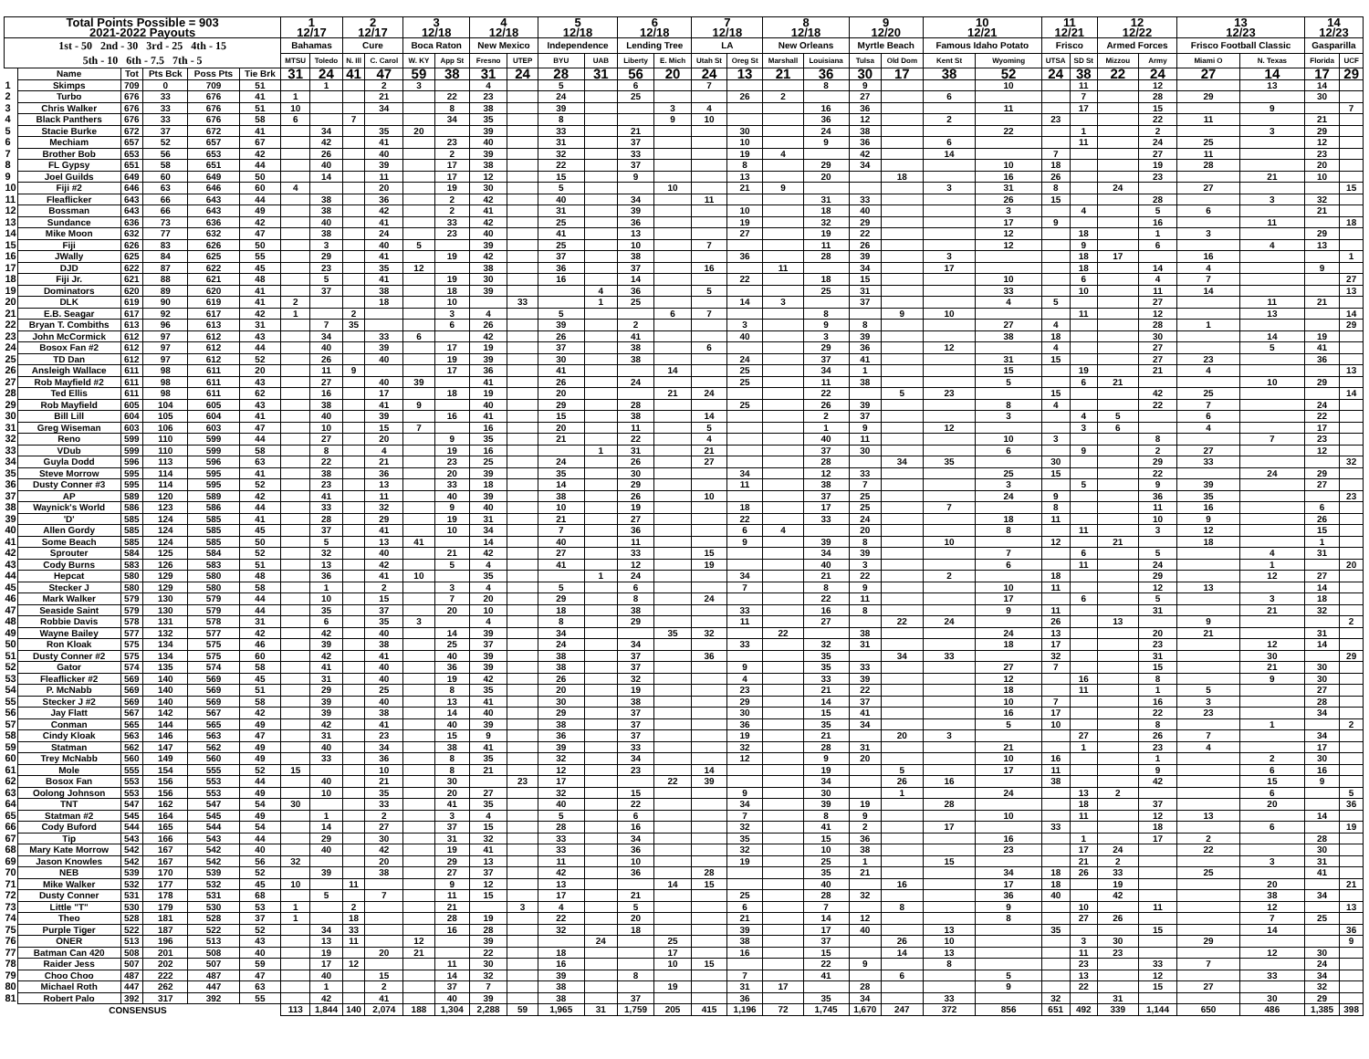| Total Points Possible = 903 2021-2022 Payouts | | | | | | 1 12/17 | | 2 12/17 | | 3 12/18 | | 4 12/18 | | 5 12/18 | | 6 12/18 | | 7 12/18 | | 8 12/18 | | 9 12/20 | | 10 12/21 | | 11 12/21 | | 12 12/22 | | 13 12/23 | | 14 12/23 | |
| --- | --- | --- | --- | --- | --- | --- | --- | --- | --- | --- | --- | --- | --- | --- | --- | --- | --- | --- | --- | --- | --- | --- | --- | --- | --- | --- | --- | --- | --- | --- | --- | --- | --- |
| 1st - 50 2nd - 30 3rd - 25 4th - 15 5th - 10 6th - 7.5 7th - 5 | | | | | | Bahamas | | Cure | | Boca Raton | | New Mexico | | Independence | | Lending Tree | | LA | | New Orleans | | Myrtle Beach | | Famous Idaho Potato | | Frisco | | Armed Forces | | Frisco Football Classic | | Gasparilla | |
| | | | | | | MTSU | Toledo | N. Ill | C. Carol | W. KY | App St | Fresno | UTEP | BYU | UAB | Liberty | E. Mich | Utah St | Oreg St | Marshall | Louisiana | Tulsa | Old Dom | Kent St | Wyoming | UTSA | SD St | Mizzou | Army | Miami O | N. Texas | Florida | UCF |
| | Name | Tot | Pts Bck | Poss Pts | Tie Brk | 31 | 24 | 41 | 47 | 59 | 38 | 31 | 24 | 28 | 31 | 56 | 20 | 24 | 13 | 21 | 36 | 30 | 17 | 38 | 52 | 24 | 38 | 22 | 24 | 27 | 14 | 17 | 29 |
| 1 | Skimps | 709 | 0 | 709 | 51 | | 1 | | 2 | 3 | | 4 | | 5 | | 6 | | 7 | | | 8 | 9 | | | 10 | | 11 | | 12 | | 13 | 14 | |
| 2 | Turbo | 676 | 33 | 676 | 41 | 1 | | | 21 | | 22 | 23 | | 24 | | 25 | | | 26 | 2 | | 27 | | 6 | | | 7 | | 28 | 29 | | 30 | |
| 3 | Chris Walker | 676 | 33 | 676 | 51 | 10 | | | 34 | | 8 | 38 | | 39 | | | 3 | 4 | | | 16 | 36 | | | 11 | | 17 | | 15 | | 9 | | 7 |
| 4 | Black Panthers | 676 | 33 | 676 | 58 | 6 | | 7 | | | 34 | 35 | | 8 | | | 9 | 10 | | | 36 | 12 | | 2 | | 23 | | | 22 | 11 | | 21 | |
| 5 | Stacie Burke | 672 | 37 | 672 | 41 | | 34 | | 35 | 20 | | 39 | | 33 | | 21 | | | 30 | | 24 | 38 | | | 22 | | 1 | | 2 | | 3 | 29 | |
| 6 | Mechiam | 657 | 52 | 657 | 67 | | 42 | | 41 | | 23 | 40 | | 31 | | 37 | | | 10 | | 9 | 36 | | 6 | | | 11 | | 24 | 25 | | 12 | |
| 7 | Brother Bob | 653 | 56 | 653 | 42 | | 26 | | 40 | | 2 | 39 | | 32 | | 33 | | | 19 | 4 | | 42 | | 14 | | 7 | | | 27 | 11 | | 23 | |
| 8 | FL Gypsy | 651 | 58 | 651 | 44 | | 40 | | 39 | | 17 | 38 | | 22 | | 37 | | | 8 | | 29 | 34 | | | 10 | 18 | | | 19 | 28 | | 20 | |
| 9 | Joel Guilds | 649 | 60 | 649 | 50 | | 14 | | 11 | | 17 | 12 | | 15 | | 9 | | | 13 | | 20 | | 18 | | 16 | 26 | | | 23 | | 21 | 10 | |
| 10 | Fiji #2 | 646 | 63 | 646 | 60 | 4 | | | 20 | | 19 | 30 | | 5 | | | 10 | | 21 | 9 | | | | 3 | 31 | 8 | | 24 | | 27 | | | 15 |
| 11 | Fleaflicker | 643 | 66 | 643 | 44 | | 38 | | 36 | | 2 | 42 | | 40 | | 34 | | 11 | | | 31 | 33 | | | 26 | 15 | | | 28 | | 3 | 32 | |
| 12 | Bossman | 643 | 66 | 643 | 49 | | 38 | | 42 | | 2 | 41 | | 31 | | 39 | | | 10 | | 18 | 40 | | | 3 | | 4 | | 5 | 6 | | 21 | |
| 13 | Sundance | 636 | 73 | 636 | 42 | | 40 | | 41 | | 33 | 42 | | 25 | | 36 | | | 19 | | 32 | 29 | | | 17 | 9 | | | 16 | | 11 | | 18 |
| 14 | Mike Moon | 632 | 77 | 632 | 47 | | 38 | | 24 | | 23 | 40 | | 41 | | 13 | | | 27 | | 19 | 22 | | | 12 | | 18 | | 1 | 3 | | 29 | |
| 15 | Fiji | 626 | 83 | 626 | 50 | | 3 | | 40 | 5 | | 39 | | 25 | | 10 | | 7 | | | 11 | 26 | | | 12 | | 9 | | 6 | | 4 | 13 | |
| 16 | JWally | 625 | 84 | 625 | 55 | | 29 | | 41 | | 19 | 42 | | 37 | | 38 | | | 36 | | 28 | 39 | | 3 | | | 18 | 17 | | 16 | | | 1 |
| 17 | DJD | 622 | 87 | 622 | 45 | | 23 | | 35 | 12 | | 38 | | 36 | | 37 | | 16 | | 11 | | 34 | | 17 | | | 18 | | 14 | 4 | | 9 | |
| 18 | Fiji Jr. | 621 | 88 | 621 | 48 | | 5 | | 41 | | 19 | 30 | | 16 | | 14 | | | 22 | | 18 | 15 | | | 10 | | 6 | | 4 | 7 | | | 27 |
| 19 | Dominators | 620 | 89 | 620 | 41 | | 37 | | 38 | | 18 | 39 | | | 4 | 36 | | 5 | | | 25 | 31 | | | 33 | | 10 | | 11 | 14 | | | 13 |
| 20 | DLK | 619 | 90 | 619 | 41 | 2 | | | 18 | | 10 | | 33 | | 1 | 25 | | | 14 | 3 | | 37 | | | 4 | 5 | | | 27 | | 11 | 21 | |
| 21 | E.B. Seagar | 617 | 92 | 617 | 42 | 1 | | 2 | | | 3 | 4 | | 5 | | | 6 | 7 | | | 8 | | 9 | 10 | | | 11 | | 12 | | 13 | | 14 |
| 22 | Bryan T. Combiths | 613 | 96 | 613 | 31 | | 7 | 35 | | | 6 | 26 | | 39 | | 2 | | | 3 | | 9 | 8 | | | 27 | 4 | | | 28 | 1 | | | 29 |
| 23 | John McCormick | 612 | 97 | 612 | 43 | | 34 | | 33 | 6 | | 42 | | 26 | | 41 | | | 40 | | 3 | 39 | | | 38 | 18 | | | 30 | | 14 | 19 | |
| 24 | Bosox Fan #2 | 612 | 97 | 612 | 44 | | 40 | | 39 | | 17 | 19 | | 37 | | 38 | | 6 | | | 29 | 36 | | 12 | | 4 | | | 27 | | 5 | 41 | |
| 25 | TD Dan | 612 | 97 | 612 | 52 | | 26 | | 40 | | 19 | 39 | | 30 | | 38 | | | 24 | | 37 | 41 | | | 31 | 15 | | | 27 | 23 | | 36 | |
| 26 | Ansleigh Wallace | 611 | 98 | 611 | 20 | | 11 | 9 | | | 17 | 36 | | 41 | | | 14 | | 25 | | 34 | 1 | | | 15 | | 19 | | 21 | 4 | | | 13 |
| 27 | Rob Mayfield #2 | 611 | 98 | 611 | 43 | | 27 | | 40 | 39 | | 41 | | 26 | | 24 | | | 25 | | 11 | 38 | | | 5 | | 6 | 21 | | | 10 | 29 | |
| 28 | Ted Ellis | 611 | 98 | 611 | 62 | | 16 | | 17 | | 18 | 19 | | 20 | | | 21 | 24 | | | 22 | | 5 | 23 | | 15 | | | 42 | 25 | | | 14 |
| 29 | Rob Mayfield | 605 | 104 | 605 | 43 | | 38 | | 41 | 9 | | 40 | | 29 | | 28 | | | 25 | | 26 | 39 | | | 8 | 4 | | | 22 | 7 | | 24 | |
| 30 | Bill Lill | 604 | 105 | 604 | 41 | | 40 | | 39 | | 16 | 41 | | 15 | | 38 | | 14 | | | 2 | 37 | | | 3 | | 4 | 5 | | 6 | | 22 | |
| 31 | Greg Wiseman | 603 | 106 | 603 | 47 | | 10 | | 15 | 7 | | 16 | | 20 | | 11 | | 5 | | | 1 | 9 | | 12 | | | 3 | 6 | | 4 | | 17 | |
| 32 | Reno | 599 | 110 | 599 | 44 | | 27 | | 20 | | 9 | 35 | | 21 | | 22 | | 4 | | | 40 | 11 | | | 10 | 3 | | | 8 | | 7 | 23 | |
| 33 | VDub | 599 | 110 | 599 | 58 | | 8 | | 4 | | 19 | 16 | | | 1 | 31 | | 21 | | | 37 | 30 | | | 6 | | 9 | | 2 | 27 | | 12 | |
| 34 | Guyla Dodd | 596 | 113 | 596 | 63 | | 22 | | 21 | | 23 | 25 | | 24 | | 26 | | 27 | | | 28 | | 34 | 35 | | 30 | | | 29 | 33 | | | 32 |
| 35 | Steve Morrow | 595 | 114 | 595 | 41 | | 38 | | 36 | | 20 | 39 | | 35 | | 30 | | | 34 | | 12 | 33 | | | 25 | 15 | | | 22 | | 24 | 29 | |
| 36 | Dusty Conner #3 | 595 | 114 | 595 | 52 | | 23 | | 13 | | 33 | 18 | | 14 | | 29 | | | 11 | | 38 | 7 | | | 3 | | 5 | | 9 | 39 | | 27 | |
| 37 | AP | 589 | 120 | 589 | 42 | | 41 | | 11 | | 40 | 39 | | 38 | | 26 | | 10 | | | 37 | 25 | | | 24 | 9 | | | 36 | 35 | | | 23 |
| 38 | Waynick's World | 586 | 123 | 586 | 44 | | 33 | | 32 | | 9 | 40 | | 10 | | 19 | | | 18 | | 17 | 25 | | 7 | | 8 | | | 11 | 16 | | 6 | |
| 39 | 'D' | 585 | 124 | 585 | 41 | | 28 | | 29 | | 19 | 31 | | 21 | | 27 | | | 22 | | 33 | 24 | | | 18 | 11 | | | 10 | 9 | | 26 | |
| 40 | Allen Gordy | 585 | 124 | 585 | 45 | | 37 | | 41 | | 10 | 34 | | 7 | | 36 | | | 6 | 4 | | 20 | | | 8 | | 11 | | 3 | 12 | | 15 | |
| 41 | Some Beach | 585 | 124 | 585 | 50 | | 5 | | 13 | 41 | | 14 | | 40 | | 11 | | | 9 | | 39 | 8 | | 10 | | 12 | | 21 | | 18 | | 1 | |
| 42 | Sprouter | 584 | 125 | 584 | 52 | | 32 | | 40 | | 21 | 42 | | 27 | | 33 | | 15 | | | 34 | 39 | | | 7 | | 6 | | 5 | | 4 | 31 | |
| 43 | Cody Burns | 583 | 126 | 583 | 51 | | 13 | | 42 | | 5 | 4 | | 41 | | 12 | | 19 | | | 40 | 3 | | | 6 | | 11 | | 24 | | 1 | | 20 |
| 44 | Hepcat | 580 | 129 | 580 | 48 | | 36 | | 41 | 10 | | 35 | | | 1 | 24 | | | 34 | | 21 | 22 | | 2 | | 18 | | | 29 | | 12 | 27 | |
| 45 | Stecker J | 580 | 129 | 580 | 58 | | 1 | | 2 | | 3 | 4 | | 5 | | 6 | | | 7 | | 8 | 9 | | | 10 | 11 | | | 12 | 13 | | 14 | |
| 46 | Mark Walker | 579 | 130 | 579 | 44 | | 10 | | 15 | | 7 | 20 | | 29 | | 8 | | 24 | | | 22 | 11 | | | 17 | | 6 | | 5 | | 3 | 18 | |
| 47 | Seaside Saint | 579 | 130 | 579 | 44 | | 35 | | 37 | | 20 | 10 | | 18 | | 38 | | | 33 | | 16 | 8 | | | 9 | 11 | | | 31 | | 21 | 32 | |
| 48 | Robbie Davis | 578 | 131 | 578 | 31 | | 6 | | 35 | 3 | | 4 | | 8 | | 29 | | | 11 | | 27 | | 22 | 24 | | 26 | | 13 | | 9 | | | 2 |
| 49 | Wayne Bailey | 577 | 132 | 577 | 42 | | 42 | | 40 | | 14 | 39 | | 34 | | | 35 | 32 | | 22 | | 38 | | | 24 | 13 | | | 20 | 21 | | 31 | |
| 50 | Ron Kloak | 575 | 134 | 575 | 46 | | 39 | | 38 | | 25 | 37 | | 24 | | 34 | | | 33 | | 32 | 31 | | | 18 | 17 | | | 23 | | 12 | 14 | |
| 51 | Dusty Conner #2 | 575 | 134 | 575 | 60 | | 42 | | 41 | | 40 | 39 | | 38 | | 37 | | 36 | | | 35 | | 34 | 33 | | 32 | | | 31 | | 30 | | 29 |
| 52 | Gator | 574 | 135 | 574 | 58 | | 41 | | 40 | | 36 | 39 | | 38 | | 37 | | | 9 | | 35 | 33 | | | 27 | 7 | | | 15 | | 21 | 30 | |
| 53 | Fleaflicker #2 | 569 | 140 | 569 | 45 | | 31 | | 40 | | 19 | 42 | | 26 | | 32 | | | 4 | | 33 | 39 | | | 12 | | 16 | | 8 | | 9 | 30 | |
| 54 | P. McNabb | 569 | 140 | 569 | 51 | | 29 | | 25 | | 8 | 35 | | 20 | | 19 | | | 23 | | 21 | 22 | | | 18 | | 11 | | 1 | 5 | | 27 | |
| 55 | Stecker J #2 | 569 | 140 | 569 | 58 | | 39 | | 40 | | 13 | 41 | | 30 | | 38 | | | 29 | | 14 | 37 | | | 10 | 7 | | | 16 | 3 | | 28 | |
| 56 | Jay Flatt | 567 | 142 | 567 | 42 | | 39 | | 38 | | 14 | 40 | | 29 | | 37 | | | 30 | | 15 | 41 | | | 16 | 17 | | | 22 | 23 | | 34 | |
| 57 | Conman | 565 | 144 | 565 | 49 | | 42 | | 41 | | 40 | 39 | | 38 | | 37 | | | 36 | | 35 | 34 | | | 5 | 10 | | | 8 | | 1 | | 2 |
| 58 | Cindy Kloak | 563 | 146 | 563 | 47 | | 31 | | 23 | | 15 | 9 | | 36 | | 37 | | | 19 | | 21 | | 20 | 3 | | | 27 | | 26 | 7 | | 34 | |
| 59 | Statman | 562 | 147 | 562 | 49 | | 40 | | 34 | | 38 | 41 | | 39 | | 33 | | | 32 | | 28 | 31 | | | 21 | | 1 | | 23 | 4 | | 17 | |
| 60 | Trey McNabb | 560 | 149 | 560 | 49 | | 33 | | 36 | | 8 | 35 | | 32 | | 34 | | | 12 | | 9 | 20 | | | 10 | 16 | | | 1 | | 2 | 30 | |
| 61 | Mole | 555 | 154 | 555 | 52 | 15 | | | 10 | | 8 | 21 | | 12 | | 23 | | 14 | | | 19 | | 5 | | 17 | 11 | | | 9 | | 6 | 16 | |
| 62 | Bosox Fan | 553 | 156 | 553 | 44 | | 40 | | 21 | | 30 | | 23 | 17 | | | 22 | 39 | | | 34 | | 26 | 16 | | 38 | | | 42 | | 15 | 9 | |
| 63 | Oolong Johnson | 553 | 156 | 553 | 49 | | 10 | | 35 | | 20 | 27 | | 32 | | 15 | | | 9 | | 30 | | 1 | | 24 | | 13 | 2 | | | 6 | | 5 |
| 64 | TNT | 547 | 162 | 547 | 54 | 30 | | | 33 | | 41 | 35 | | 40 | | 22 | | | 34 | | 39 | 19 | | 28 | | | 18 | | 37 | | 20 | | 36 |
| 65 | Statman #2 | 545 | 164 | 545 | 49 | | 1 | | 2 | | 3 | 4 | | 5 | | 6 | | | 7 | | 8 | 9 | | | 10 | | 11 | | 12 | 13 | | 14 | |
| 66 | Cody Buford | 544 | 165 | 544 | 54 | | 14 | | 27 | | 37 | 15 | | 28 | | 16 | | | 32 | | 41 | 2 | | 17 | | 33 | | | 18 | | 6 | | 19 |
| 67 | Tip | 543 | 166 | 543 | 44 | | 29 | | 30 | | 31 | 32 | | 33 | | 34 | | | 35 | | 15 | 36 | | | 16 | | 1 | | 17 | 2 | | 28 | |
| 68 | Mary Kate Morrow | 542 | 167 | 542 | 40 | | 40 | | 42 | | 19 | 41 | | 33 | | 36 | | | 32 | | 10 | 38 | | | 23 | | 17 | 24 | | 22 | | 30 | |
| 69 | Jason Knowles | 542 | 167 | 542 | 56 | 32 | | | 20 | | 29 | 13 | | 11 | | 10 | | | 19 | | 25 | 1 | | 15 | | | 21 | 2 | | | 3 | 31 | |
| 70 | NEB | 539 | 170 | 539 | 52 | | 39 | | 38 | | 27 | 37 | | 42 | | 36 | | 28 | | | 35 | 21 | | | 34 | 18 | 26 | 33 | | 25 | | 41 | |
| 71 | Mike Walker | 532 | 177 | 532 | 45 | 10 | | 11 | | | 9 | 12 | | 13 | | | 14 | 15 | | | 40 | | 16 | | 17 | 18 | | 19 | | | 20 | | 21 |
| 72 | Dusty Conner | 531 | 178 | 531 | 68 | | 5 | | 7 | | 11 | 15 | | 17 | | 21 | | | 25 | | 28 | 32 | | | 36 | 40 | | 42 | | | 38 | 34 | |
| 73 | Little "T" | 530 | 179 | 530 | 53 | 1 | | 2 | | | 21 | | 3 | 4 | | 5 | | | 6 | | 7 | | 8 | | 9 | | 10 | | 11 | | 12 | | 13 |
| 74 | Theo | 528 | 181 | 528 | 37 | 1 | | 18 | | | 28 | 19 | | 22 | | 20 | | | 21 | | 14 | 12 | | | 8 | | 27 | 26 | | | 7 | 25 | |
| 75 | Purple Tiger | 522 | 187 | 522 | 52 | | 34 | 33 | | | 16 | 28 | | 32 | | 18 | | | 39 | | 17 | 40 | | 13 | | 35 | | | 15 | | 14 | | 36 |
| 76 | ONER | 513 | 196 | 513 | 43 | | 13 | 11 | | 12 | | 39 | | | 24 | | 25 | | 38 | | 37 | | 26 | 10 | | | 3 | 30 | | 29 | | | 9 |
| 77 | Batman Can 420 | 508 | 201 | 508 | 40 | | 19 | | 20 | 21 | | 22 | | 18 | | | 17 | | 16 | | 15 | | 14 | 13 | | | 11 | 23 | | | 12 | 30 | |
| 78 | Raider Jess | 507 | 202 | 507 | 59 | | 17 | 12 | | | 11 | 30 | | 16 | | | 10 | 15 | | | 22 | 9 | | 8 | | | 23 | | 33 | 7 | | 24 | |
| 79 | Choo Choo | 487 | 222 | 487 | 47 | | 40 | | 15 | | 14 | 32 | | 39 | | 8 | | | 7 | | 41 | | 6 | | 5 | | 13 | | 12 | | 33 | 34 | |
| 80 | Michael Roth | 447 | 262 | 447 | 63 | | 1 | | 2 | | 37 | 7 | | 38 | | | 19 | | 31 | 17 | | 28 | | | 9 | | 22 | | 15 | 27 | | 32 | |
| 81 | Robert Palo | 392 | 317 | 392 | 55 | | 42 | | 41 | | 40 | 39 | | 38 | | 37 | | | 36 | | 35 | 34 | | 33 | | 32 | | 31 | | | 30 | 29 | |
| | CONSENSUS | | | | | 113 | 1,844 | 140 | 2,074 | 188 | 1,304 | 2,288 | 59 | 1,965 | 31 | 1,759 | 205 | 415 | 1,196 | 72 | 1,745 | 1,670 | 247 | 372 | 856 | 651 | 492 | 339 | 1,144 | 650 | 486 | 1,385 | 398 |